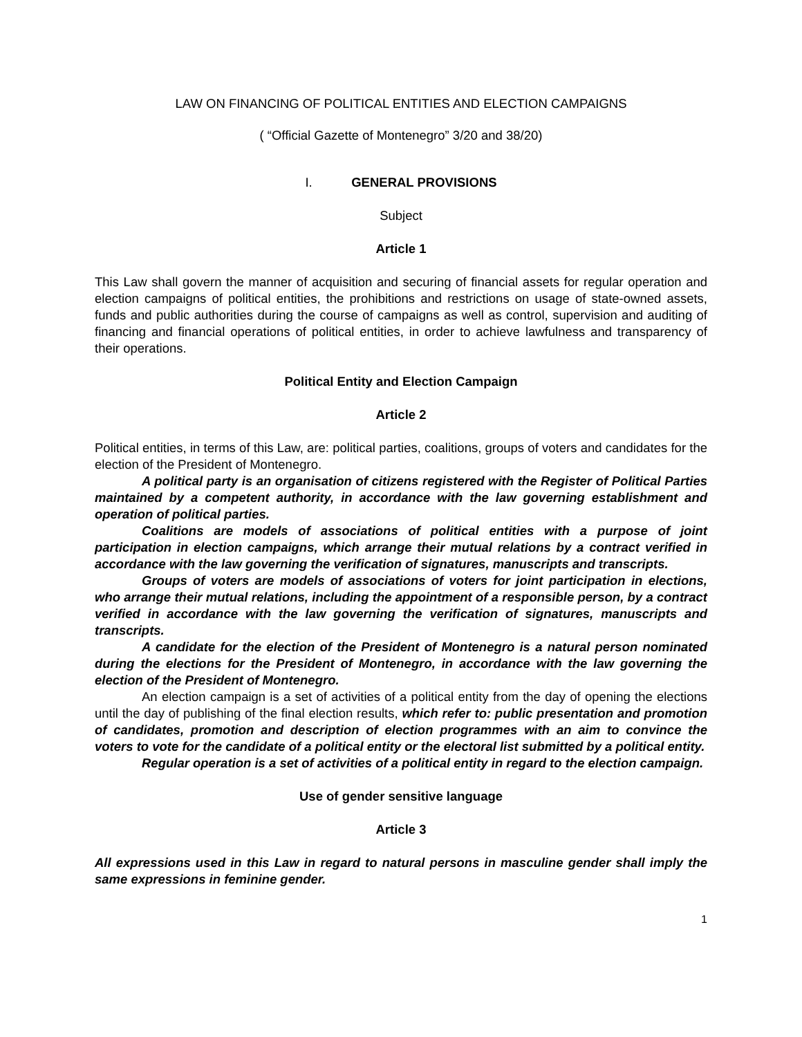LAW ON FINANCING OF POLITICAL ENTITIES AND ELECTION CAMPAIGNS
( “Official Gazette of Montenegro” 3/20 and 38/20)
I. GENERAL PROVISIONS
Subject
Article 1
This Law shall govern the manner of acquisition and securing of financial assets for regular operation and election campaigns of political entities, the prohibitions and restrictions on usage of state-owned assets, funds and public authorities during the course of campaigns as well as control, supervision and auditing of financing and financial operations of political entities, in order to achieve lawfulness and transparency of their operations.
Political Entity and Election Campaign
Article 2
Political entities, in terms of this Law, are: political parties, coalitions, groups of voters and candidates for the election of the President of Montenegro.
A political party is an organisation of citizens registered with the Register of Political Parties maintained by a competent authority, in accordance with the law governing establishment and operation of political parties.
Coalitions are models of associations of political entities with a purpose of joint participation in election campaigns, which arrange their mutual relations by a contract verified in accordance with the law governing the verification of signatures, manuscripts and transcripts.
Groups of voters are models of associations of voters for joint participation in elections, who arrange their mutual relations, including the appointment of a responsible person, by a contract verified in accordance with the law governing the verification of signatures, manuscripts and transcripts.
A candidate for the election of the President of Montenegro is a natural person nominated during the elections for the President of Montenegro, in accordance with the law governing the election of the President of Montenegro.
An election campaign is a set of activities of a political entity from the day of opening the elections until the day of publishing of the final election results, which refer to: public presentation and promotion of candidates, promotion and description of election programmes with an aim to convince the voters to vote for the candidate of a political entity or the electoral list submitted by a political entity.
Regular operation is a set of activities of a political entity in regard to the election campaign.
Use of gender sensitive language
Article 3
All expressions used in this Law in regard to natural persons in masculine gender shall imply the same expressions in feminine gender.
1